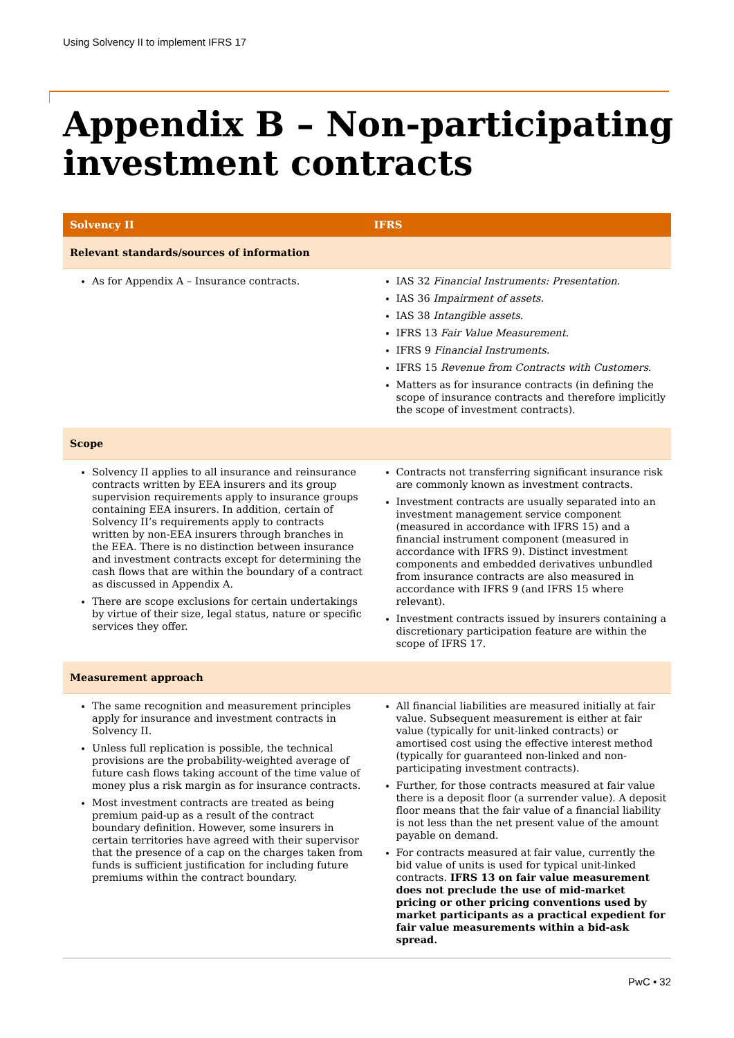Using Solvency II to implement IFRS 17
Appendix B – Non-participating investment contracts
| Solvency II | IFRS |
| --- | --- |
| Relevant standards/sources of information | |
| As for Appendix A – Insurance contracts. | IAS 32 Financial Instruments: Presentation. IAS 36 Impairment of assets. IAS 38 Intangible assets. IFRS 13 Fair Value Measurement. IFRS 9 Financial Instruments. IFRS 15 Revenue from Contracts with Customers. Matters as for insurance contracts (in defining the scope of insurance contracts and therefore implicitly the scope of investment contracts). |
| Scope | |
| Solvency II applies to all insurance and reinsurance contracts written by EEA insurers and its group supervision requirements apply to insurance groups containing EEA insurers. In addition, certain of Solvency II’s requirements apply to contracts written by non-EEA insurers through branches in the EEA. There is no distinction between insurance and investment contracts except for determining the cash flows that are within the boundary of a contract as discussed in Appendix A. There are scope exclusions for certain undertakings by virtue of their size, legal status, nature or specific services they offer. | Contracts not transferring significant insurance risk are commonly known as investment contracts. Investment contracts are usually separated into an investment management service component (measured in accordance with IFRS 15) and a financial instrument component (measured in accordance with IFRS 9). Distinct investment components and embedded derivatives unbundled from insurance contracts are also measured in accordance with IFRS 9 (and IFRS 15 where relevant). Investment contracts issued by insurers containing a discretionary participation feature are within the scope of IFRS 17. |
| Measurement approach | |
| The same recognition and measurement principles apply for insurance and investment contracts in Solvency II. Unless full replication is possible, the technical provisions are the probability-weighted average of future cash flows taking account of the time value of money plus a risk margin as for insurance contracts. Most investment contracts are treated as being premium paid-up as a result of the contract boundary definition. However, some insurers in certain territories have agreed with their supervisor that the presence of a cap on the charges taken from funds is sufficient justification for including future premiums within the contract boundary. | All financial liabilities are measured initially at fair value. Subsequent measurement is either at fair value (typically for unit-linked contracts) or amortised cost using the effective interest method (typically for guaranteed non-linked and non-participating investment contracts). Further, for those contracts measured at fair value there is a deposit floor (a surrender value). A deposit floor means that the fair value of a financial liability is not less than the net present value of the amount payable on demand. For contracts measured at fair value, currently the bid value of units is used for typical unit-linked contracts. IFRS 13 on fair value measurement does not preclude the use of mid-market pricing or other pricing conventions used by market participants as a practical expedient for fair value measurements within a bid-ask spread. |
PwC • 32